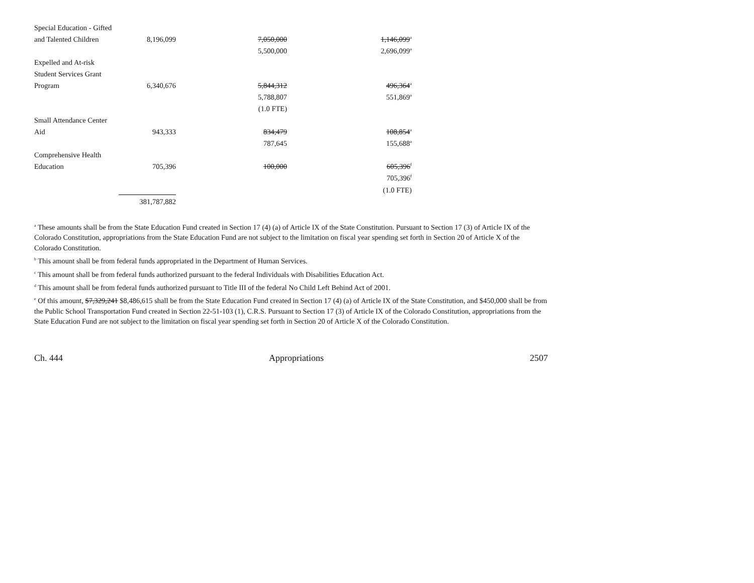| Special Education - Gifted | | | |
| and Talented Children | 8,196,099 | 7,050,000 | 1,146,099<sup>a</sup> |
| | | 5,500,000 | 2,696,099<sup>a</sup> |
| Expelled and At-risk | | | |
| Student Services Grant | | | |
| Program | 6,340,676 | 5,844,312 | 496,364<sup>a</sup> |
| | | 5,788,807 | 551,869<sup>a</sup> |
| | | (1.0 FTE) | |
| Small Attendance Center | | | |
| Aid | 943,333 | 834,479 | 108,854<sup>a</sup> |
| | | 787,645 | 155,688<sup>a</sup> |
| Comprehensive Health | | | |
| Education | 705,396 | 100,000 | 605,396<sup>f</sup> |
| | | | 705,396<sup>f</sup> |
| | | | (1.0 FTE) |
| | 381,787,882 | | |
<sup>a</sup> These amounts shall be from the State Education Fund created in Section 17 (4) (a) of Article IX of the State Constitution. Pursuant to Section 17 (3) of Article IX of the Colorado Constitution, appropriations from the State Education Fund are not subject to the limitation on fiscal year spending set forth in Section 20 of Article X of the Colorado Constitution.
<sup>b</sup> This amount shall be from federal funds appropriated in the Department of Human Services.
<sup>c</sup> This amount shall be from federal funds authorized pursuant to the federal Individuals with Disabilities Education Act.
<sup>d</sup> This amount shall be from federal funds authorized pursuant to Title III of the federal No Child Left Behind Act of 2001.
<sup>e</sup> Of this amount, $7,329,241 $8,486,615 shall be from the State Education Fund created in Section 17 (4) (a) of Article IX of the State Constitution, and $450,000 shall be from the Public School Transportation Fund created in Section 22-51-103 (1), C.R.S. Pursuant to Section 17 (3) of Article IX of the Colorado Constitution, appropriations from the State Education Fund are not subject to the limitation on fiscal year spending set forth in Section 20 of Article X of the Colorado Constitution.
Ch. 444 Appropriations 2507